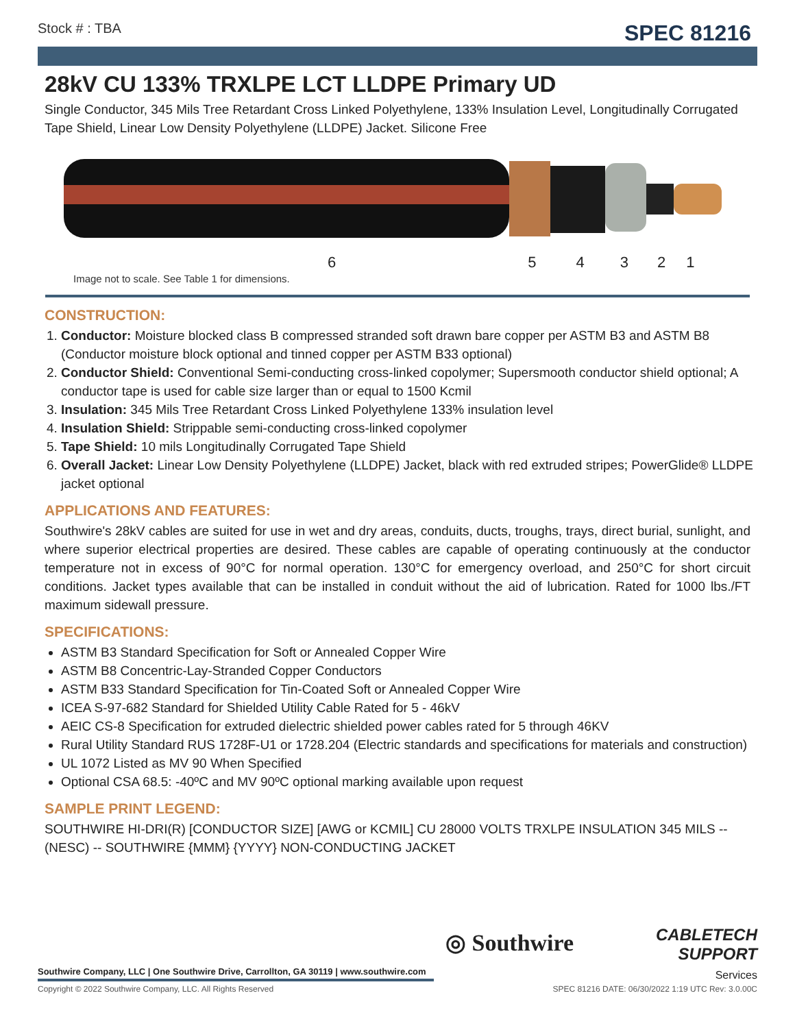Stock # : TBA SPEC 81216
28kV CU 133% TRXLPE LCT LLDPE Primary UD
Single Conductor, 345 Mils Tree Retardant Cross Linked Polyethylene, 133% Insulation Level, Longitudinally Corrugated Tape Shield, Linear Low Density Polyethylene (LLDPE) Jacket. Silicone Free
654321
Image not to scale. See Table 1 for dimensions.
CONSTRUCTION:
1. Conductor: Moisture blocked class B compressed stranded soft drawn bare copper per ASTM B3 and ASTM B8 (Conductor moisture block optional and tinned copper per ASTM B33 optional)
2. Conductor Shield: Conventional Semi-conducting cross-linked copolymer; Supersmooth conductor shield optional; A conductor tape is used for cable size larger than or equal to 1500 Kcmil
3. Insulation: 345 Mils Tree Retardant Cross Linked Polyethylene 133% insulation level
4. Insulation Shield: Strippable semi-conducting cross-linked copolymer
5. Tape Shield: 10 mils Longitudinally Corrugated Tape Shield
6. Overall Jacket: Linear Low Density Polyethylene (LLDPE) Jacket, black with red extruded stripes; PowerGlide® LLDPE jacket optional
APPLICATIONS AND FEATURES:
Southwire's 28kV cables are suited for use in wet and dry areas, conduits, ducts, troughs, trays, direct burial, sunlight, and where superior electrical properties are desired. These cables are capable of operating continuously at the conductor temperature not in excess of 90°C for normal operation. 130°C for emergency overload, and 250°C for short circuit conditions. Jacket types available that can be installed in conduit without the aid of lubrication. Rated for 1000 lbs./FT maximum sidewall pressure.
SPECIFICATIONS:
ASTM B3 Standard Specification for Soft or Annealed Copper Wire
ASTM B8 Concentric-Lay-Stranded Copper Conductors
ASTM B33 Standard Specification for Tin-Coated Soft or Annealed Copper Wire
ICEA S-97-682 Standard for Shielded Utility Cable Rated for 5 - 46kV
AEIC CS-8 Specification for extruded dielectric shielded power cables rated for 5 through 46KV
Rural Utility Standard RUS 1728F-U1 or 1728.204 (Electric standards and specifications for materials and construction)
UL 1072 Listed as MV 90 When Specified
Optional CSA 68.5: -40ºC and MV 90ºC optional marking available upon request
SAMPLE PRINT LEGEND:
SOUTHWIRE HI-DRI(R) [CONDUCTOR SIZE] [AWG or KCMIL] CU 28000 VOLTS TRXLPE INSULATION 345 MILS -- (NESC) -- SOUTHWIRE {MMM} {YYYY} NON-CONDUCTING JACKET
◎ Southwire
CABLETECH
SUPPORT
Services
Southwire Company, LLC | One Southwire Drive, Carrollton, GA 30119 | www.southwire.com
Copyright © 2022 Southwire Company, LLC. All Rights Reserved SPEC 81216 DATE: 06/30/2022 1:19 UTC Rev: 3.0.00C